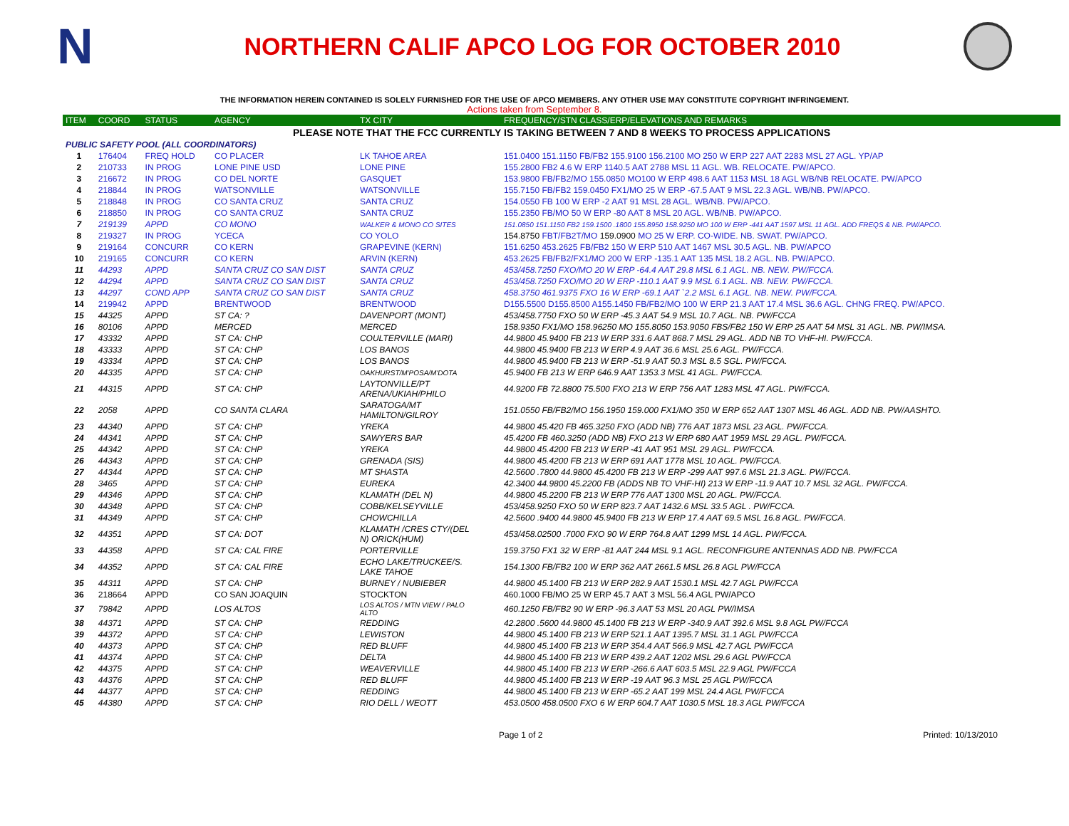N
NORTHERN CALIF APCO LOG FOR OCTOBER 2010
THE INFORMATION HEREIN CONTAINED IS SOLELY FURNISHED FOR THE USE OF APCO MEMBERS. ANY OTHER USE MAY CONSTITUTE COPYRIGHT INFRINGEMENT.
Actions taken from September 8.
| ITEM | COORD | STATUS | AGENCY | TX CITY | FREQUENCY/STN CLASS/ERP/ELEVATIONS AND REMARKS |
| --- | --- | --- | --- | --- | --- |
| PLEASE NOTE THAT THE FCC CURRENTLY IS TAKING BETWEEN 7 AND 8 WEEKS TO PROCESS APPLICATIONS | | | | | |
| PUBLIC SAFETY POOL (ALL COORDINATORS) | | | | | |
| 1 | 176404 | FREQ HOLD | CO PLACER | LK TAHOE AREA | 151.0400 151.1150 FB/FB2 155.9100 156.2100 MO 250 W ERP 227 AAT 2283 MSL 27 AGL. YP/AP |
| 2 | 210733 | IN PROG | LONE PINE USD | LONE PINE | 155.2800 FB2 4.6 W ERP 1140.5 AAT 2788 MSL 11 AGL. WB. RELOCATE. PW/APCO. |
| 3 | 216672 | IN PROG | CO DEL NORTE | GASQUET | 153.9800 FB/FB2/MO 155.0850 MO100 W ERP 498.6 AAT 1153 MSL 18 AGL WB/NB RELOCATE. PW/APCO |
| 4 | 218844 | IN PROG | WATSONVILLE | WATSONVILLE | 155.7150 FB/FB2 159.0450 FX1/MO 25 W ERP -67.5 AAT 9 MSL 22.3 AGL. WB/NB. PW/APCO. |
| 5 | 218848 | IN PROG | CO SANTA CRUZ | SANTA CRUZ | 154.0550 FB 100 W ERP -2 AAT 91 MSL 28 AGL. WB/NB. PW/APCO. |
| 6 | 218850 | IN PROG | CO SANTA CRUZ | SANTA CRUZ | 155.2350 FB/MO 50 W ERP -80 AAT 8 MSL 20 AGL. WB/NB. PW/APCO. |
| 7 | 219139 | APPD | CO MONO | WALKER & MONO CO SITES | 151.0850 151.1150 FB2 159.1500 .1800 155.8950 158.9250 MO 100 W ERP -441 AAT 1597 MSL 11 AGL. ADD FREQS & NB. PW/APCO. |
| 8 | 219327 | IN PROG | YCECA | CO YOLO | 154.8750 FBT/FB2T/MO 159.0900 MO 25 W ERP. CO-WIDE. NB. SWAT. PW/APCO. |
| 9 | 219164 | CONCURR | CO KERN | GRAPEVINE (KERN) | 151.6250 453.2625 FB/FB2 150 W ERP 510 AAT 1467 MSL 30.5 AGL. NB. PW/APCO |
| 10 | 219165 | CONCURR | CO KERN | ARVIN (KERN) | 453.2625 FB/FB2/FX1/MO 200 W ERP -135.1 AAT 135 MSL 18.2 AGL. NB. PW/APCO. |
| 11 | 44293 | APPD | SANTA CRUZ CO SAN DIST | SANTA CRUZ | 453/458.7250 FXO/MO 20 W ERP -64.4 AAT 29.8 MSL 6.1 AGL. NB. NEW. PW/FCCA. |
| 12 | 44294 | APPD | SANTA CRUZ CO SAN DIST | SANTA CRUZ | 453/458.7250 FXO/MO 20 W ERP -110.1 AAT 9.9 MSL 6.1 AGL. NB. NEW. PW/FCCA. |
| 13 | 44297 | COND APP | SANTA CRUZ CO SAN DIST | SANTA CRUZ | 458.3750 461.9375 FXO 16 W ERP -69.1 AAT `2.2 MSL 6.1 AGL. NB. NEW. PW/FCCA. |
| 14 | 219942 | APPD | BRENTWOOD | BRENTWOOD | D155.5500 D155.8500 A155.1450 FB/FB2/MO 100 W ERP 21.3 AAT 17.4 MSL 36.6 AGL. CHNG FREQ. PW/APCO. |
| 15 | 44325 | APPD | ST CA: ? | DAVENPORT (MONT) | 453/458.7750 FXO 50 W ERP -45.3 AAT 54.9 MSL 10.7 AGL. NB. PW/FCCA |
| 16 | 80106 | APPD | MERCED | MERCED | 158.9350 FX1/MO 158.96250 MO 155.8050 153.9050 FBS/FB2 150 W ERP 25 AAT 54 MSL 31 AGL. NB. PW/IMSA. |
| 17 | 43332 | APPD | ST CA: CHP | COULTERVILLE (MARI) | 44.9800 45.9400 FB 213 W ERP 331.6 AAT 868.7 MSL 29 AGL. ADD NB TO VHF-HI. PW/FCCA. |
| 18 | 43333 | APPD | ST CA: CHP | LOS BANOS | 44.9800 45.9400 FB 213 W ERP 4.9 AAT 36.6 MSL 25.6 AGL. PW/FCCA. |
| 19 | 43334 | APPD | ST CA: CHP | LOS BANOS | 44.9800 45.9400 FB 213 W ERP -51.9 AAT 50.3 MSL 8.5 SGL. PW/FCCA. |
| 20 | 44335 | APPD | ST CA: CHP | OAKHURST/M'POSA/M'DOTA | 45.9400 FB 213 W ERP 646.9 AAT 1353.3 MSL 41 AGL. PW/FCCA. |
| 21 | 44315 | APPD | ST CA: CHP | LAYTONVILLE/PT ARENA/UKIAH/PHILO | 44.9200 FB 72.8800 75.500 FXO 213 W ERP 756 AAT 1283 MSL 47 AGL. PW/FCCA. |
| 22 | 2058 | APPD | CO SANTA CLARA | SARATOGA/MT HAMILTON/GILROY | 151.0550 FB/FB2/MO 156.1950 159.000 FX1/MO 350 W ERP 652 AAT 1307 MSL 46 AGL. ADD NB. PW/AASHTO. |
| 23 | 44340 | APPD | ST CA: CHP | YREKA | 44.9800 45.420 FB 465.3250 FXO (ADD NB) 776 AAT 1873 MSL 23 AGL. PW/FCCA. |
| 24 | 44341 | APPD | ST CA: CHP | SAWYERS BAR | 45.4200 FB 460.3250 (ADD NB) FXO 213 W ERP 680 AAT 1959 MSL 29 AGL. PW/FCCA. |
| 25 | 44342 | APPD | ST CA: CHP | YREKA | 44.9800 45.4200 FB 213 W ERP -41 AAT 951 MSL 29 AGL. PW/FCCA. |
| 26 | 44343 | APPD | ST CA: CHP | GRENADA (SIS) | 44.9800 45.4200 FB 213 W ERP 691 AAT 1778 MSL 10 AGL. PW/FCCA. |
| 27 | 44344 | APPD | ST CA: CHP | MT SHASTA | 42.5600 .7800 44.9800 45.4200 FB 213 W ERP -299 AAT 997.6 MSL 21.3 AGL. PW/FCCA. |
| 28 | 3465 | APPD | ST CA: CHP | EUREKA | 42.3400 44.9800 45.2200 FB (ADDS NB TO VHF-HI) 213 W ERP -11.9 AAT 10.7 MSL 32 AGL. PW/FCCA. |
| 29 | 44346 | APPD | ST CA: CHP | KLAMATH (DEL N) | 44.9800 45.2200 FB 213 W ERP 776 AAT 1300 MSL 20 AGL. PW/FCCA. |
| 30 | 44348 | APPD | ST CA: CHP | COBB/KELSEYVILLE | 453/458.9250 FXO 50 W ERP 823.7 AAT 1432.6 MSL 33.5 AGL . PW/FCCA. |
| 31 | 44349 | APPD | ST CA: CHP | CHOWCHILLA | 42.5600 .9400 44.9800 45.9400 FB 213 W ERP 17.4 AAT 69.5 MSL 16.8 AGL. PW/FCCA. |
| 32 | 44351 | APPD | ST CA: DOT | KLAMATH /CRES CTY/(DEL N) ORICK(HUM) | 453/458.02500 .7000 FXO 90 W ERP 764.8 AAT 1299 MSL 14 AGL. PW/FCCA. |
| 33 | 44358 | APPD | ST CA: CAL FIRE | PORTERVILLE | 159.3750 FX1 32 W ERP -81 AAT 244 MSL 9.1 AGL. RECONFIGURE ANTENNAS ADD NB. PW/FCCA |
| 34 | 44352 | APPD | ST CA: CAL FIRE | ECHO LAKE/TRUCKEE/S. LAKE TAHOE | 154.1300 FB/FB2 100 W ERP 362 AAT 2661.5 MSL 26.8 AGL PW/FCCA |
| 35 | 44311 | APPD | ST CA: CHP | BURNEY / NUBIEBER | 44.9800 45.1400 FB 213 W ERP 282.9 AAT 1530.1 MSL 42.7 AGL PW/FCCA |
| 36 | 218664 | APPD | CO SAN JOAQUIN | STOCKTON | 460.1000 FB/MO 25 W ERP 45.7 AAT 3 MSL 56.4 AGL PW/APCO |
| 37 | 79842 | APPD | LOS ALTOS | LOS ALTOS / MTN VIEW / PALO ALTO | 460.1250 FB/FB2 90 W ERP -96.3 AAT 53 MSL 20 AGL PW/IMSA |
| 38 | 44371 | APPD | ST CA: CHP | REDDING | 42.2800 .5600 44.9800 45.1400 FB 213 W ERP -340.9 AAT 392.6 MSL 9.8 AGL PW/FCCA |
| 39 | 44372 | APPD | ST CA: CHP | LEWISTON | 44.9800 45.1400 FB 213 W ERP 521.1 AAT 1395.7 MSL 31.1 AGL PW/FCCA |
| 40 | 44373 | APPD | ST CA: CHP | RED BLUFF | 44.9800 45.1400 FB 213 W ERP 354.4 AAT 566.9 MSL 42.7 AGL PW/FCCA |
| 41 | 44374 | APPD | ST CA: CHP | DELTA | 44.9800 45.1400 FB 213 W ERP 439.2 AAT 1202 MSL 29.6 AGL PW/FCCA |
| 42 | 44375 | APPD | ST CA: CHP | WEAVERVILLE | 44.9800 45.1400 FB 213 W ERP -266.6 AAT 603.5 MSL 22.9 AGL PW/FCCA |
| 43 | 44376 | APPD | ST CA: CHP | RED BLUFF | 44.9800 45.1400 FB 213 W ERP -19 AAT 96.3 MSL 25 AGL PW/FCCA |
| 44 | 44377 | APPD | ST CA: CHP | REDDING | 44.9800 45.1400 FB 213 W ERP -65.2 AAT 199 MSL 24.4 AGL PW/FCCA |
| 45 | 44380 | APPD | ST CA: CHP | RIO DELL / WEOTT | 453.0500 458.0500 FXO 6 W ERP 604.7 AAT 1030.5 MSL 18.3 AGL PW/FCCA |
Page 1 of 2 Printed: 10/13/2010